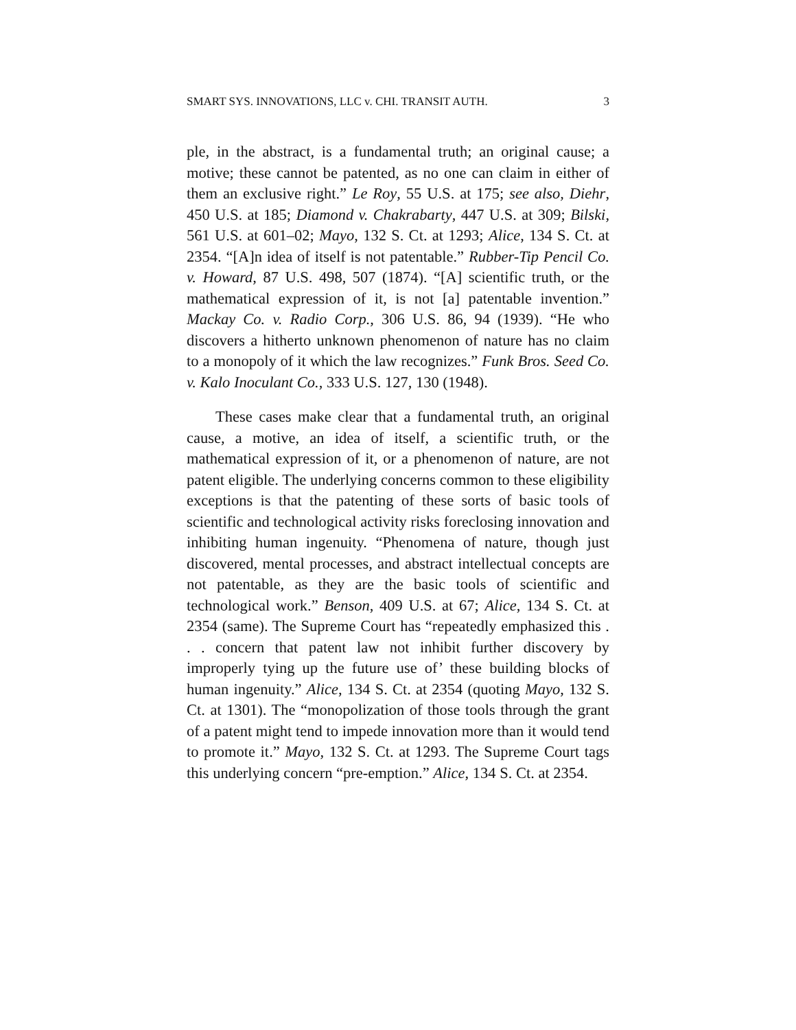SMART SYS. INNOVATIONS, LLC v. CHI. TRANSIT AUTH. 3
ple, in the abstract, is a fundamental truth; an original cause; a motive; these cannot be patented, as no one can claim in either of them an exclusive right.” Le Roy, 55 U.S. at 175; see also, Diehr, 450 U.S. at 185; Diamond v. Chakrabarty, 447 U.S. at 309; Bilski, 561 U.S. at 601–02; Mayo, 132 S. Ct. at 1293; Alice, 134 S. Ct. at 2354. “[A]n idea of itself is not patentable.” Rubber-Tip Pencil Co. v. Howard, 87 U.S. 498, 507 (1874). “[A] scientific truth, or the mathematical expression of it, is not [a] patentable invention.” Mackay Co. v. Radio Corp., 306 U.S. 86, 94 (1939). “He who discovers a hitherto unknown phenomenon of nature has no claim to a monopoly of it which the law recognizes.” Funk Bros. Seed Co. v. Kalo Inoculant Co., 333 U.S. 127, 130 (1948).
These cases make clear that a fundamental truth, an original cause, a motive, an idea of itself, a scientific truth, or the mathematical expression of it, or a phenomenon of nature, are not patent eligible. The underlying concerns common to these eligibility exceptions is that the patenting of these sorts of basic tools of scientific and technological activity risks foreclosing innovation and inhibiting human ingenuity. “Phenomena of nature, though just discovered, mental processes, and abstract intellectual concepts are not patentable, as they are the basic tools of scientific and technological work.” Benson, 409 U.S. at 67; Alice, 134 S. Ct. at 2354 (same). The Supreme Court has “repeatedly emphasized this . . . concern that patent law not inhibit further discovery by improperly tying up the future use of’ these building blocks of human ingenuity.” Alice, 134 S. Ct. at 2354 (quoting Mayo, 132 S. Ct. at 1301). The “monopolization of those tools through the grant of a patent might tend to impede innovation more than it would tend to promote it.” Mayo, 132 S. Ct. at 1293. The Supreme Court tags this underlying concern “pre-emption.” Alice, 134 S. Ct. at 2354.